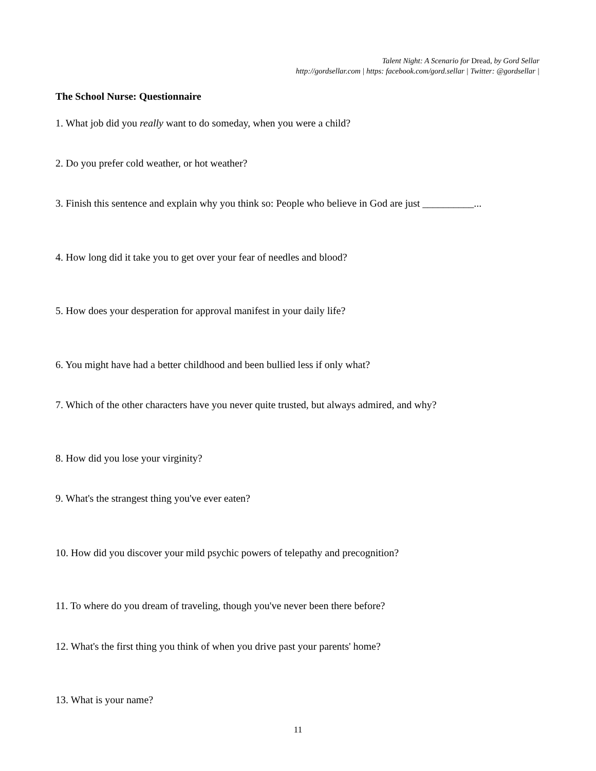Talent Night: A Scenario for Dread, by Gord Sellar
http://gordsellar.com | https: facebook.com/gord.sellar | Twitter: @gordsellar |
The School Nurse: Questionnaire
1. What job did you really want to do someday, when you were a child?
2. Do you prefer cold weather, or hot weather?
3. Finish this sentence and explain why you think so: People who believe in God are just __________...
4. How long did it take you to get over your fear of needles and blood?
5. How does your desperation for approval manifest in your daily life?
6. You might have had a better childhood and been bullied less if only what?
7. Which of the other characters have you never quite trusted, but always admired, and why?
8. How did you lose your virginity?
9. What's the strangest thing you've ever eaten?
10. How did you discover your mild psychic powers of telepathy and precognition?
11. To where do you dream of traveling, though you've never been there before?
12. What's the first thing you think of when you drive past your parents' home?
13. What is your name?
11